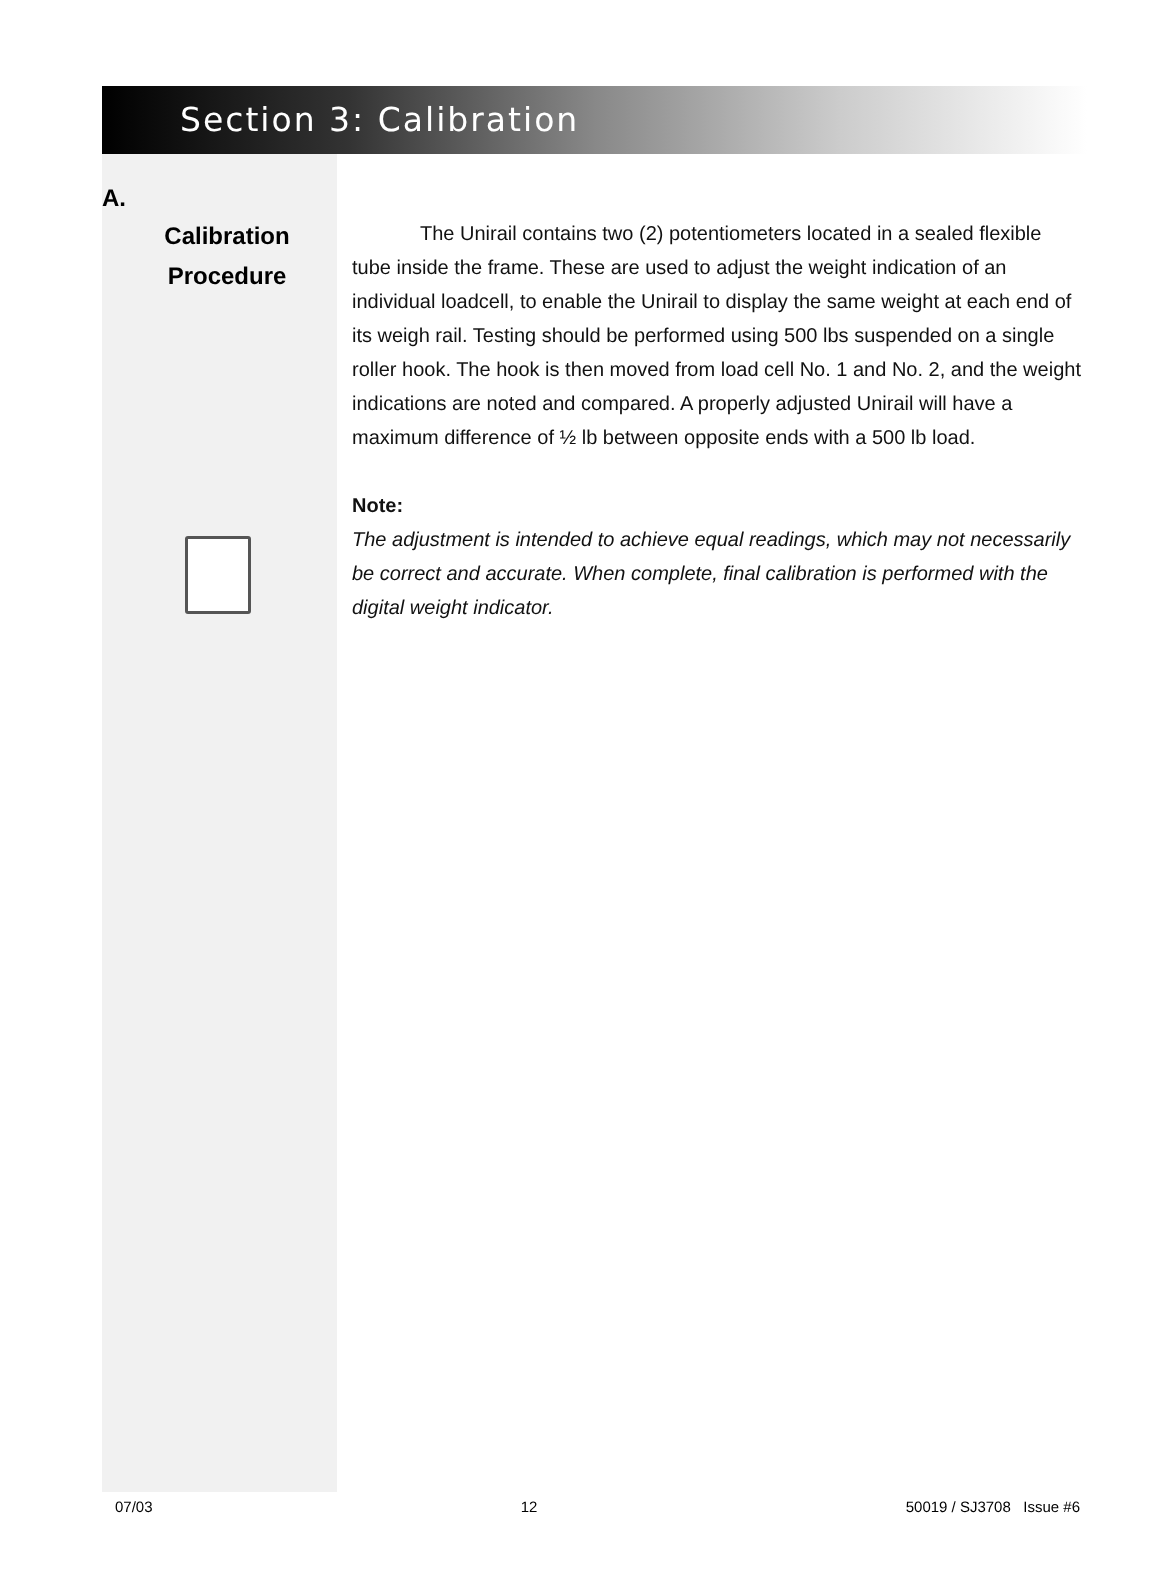Section 3: Calibration
A.
Calibration
Procedure
The Unirail contains two (2) potentiometers located in a sealed flexible tube inside the frame. These are used to adjust the weight indication of an individual loadcell, to enable the Unirail to display the same weight at each end of its weigh rail. Testing should be performed using 500 lbs suspended on a single roller hook. The hook is then moved from load cell No. 1 and No. 2, and the weight indications are noted and compared. A properly adjusted Unirail will have a maximum difference of ½ lb between opposite ends with a 500 lb load.
Note:
The adjustment is intended to achieve equal readings, which may not necessarily be correct and accurate. When complete, final calibration is performed with the digital weight indicator.
07/03 12 50019 / SJ3708 Issue #6